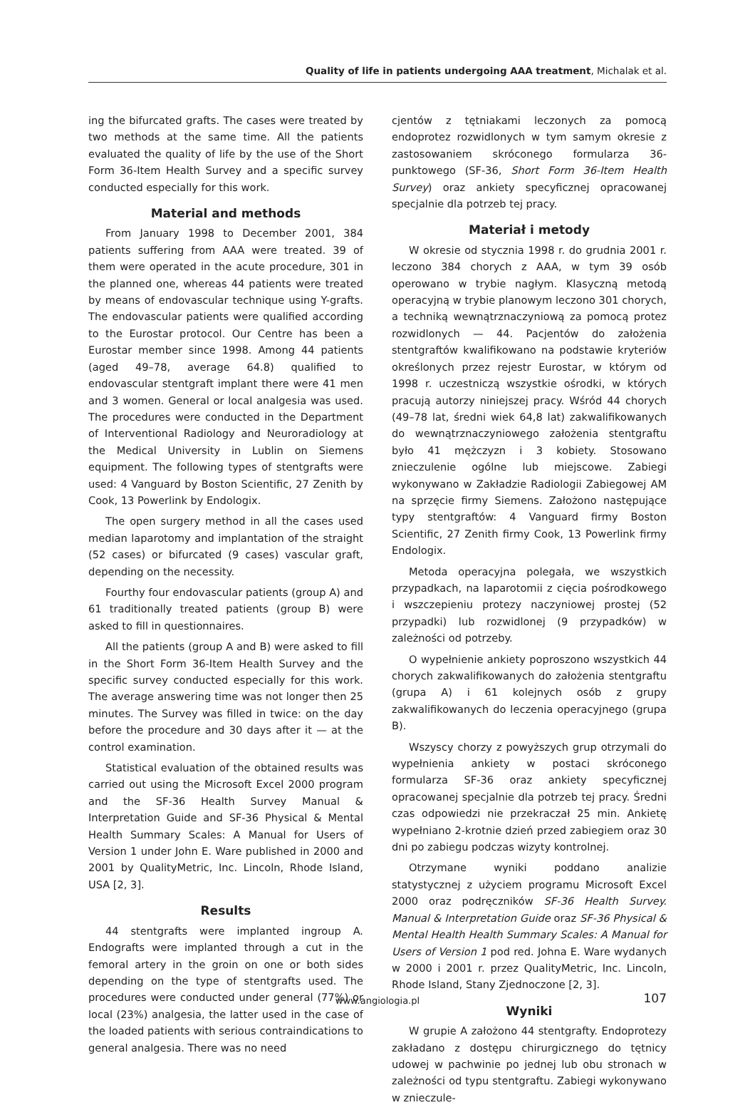Quality of life in patients undergoing AAA treatment, Michalak et al.
ing the bifurcated grafts. The cases were treated by two methods at the same time. All the patients evaluated the quality of life by the use of the Short Form 36-Item Health Survey and a specific survey conducted especially for this work.
Material and methods
From January 1998 to December 2001, 384 patients suffering from AAA were treated. 39 of them were operated in the acute procedure, 301 in the planned one, whereas 44 patients were treated by means of endovascular technique using Y-grafts. The endovascular patients were qualified according to the Eurostar protocol. Our Centre has been a Eurostar member since 1998. Among 44 patients (aged 49–78, average 64.8) qualified to endovascular stentgraft implant there were 41 men and 3 women. General or local analgesia was used. The procedures were conducted in the Department of Interventional Radiology and Neuroradiology at the Medical University in Lublin on Siemens equipment. The following types of stentgrafts were used: 4 Vanguard by Boston Scientific, 27 Zenith by Cook, 13 Powerlink by Endologix.
The open surgery method in all the cases used median laparotomy and implantation of the straight (52 cases) or bifurcated (9 cases) vascular graft, depending on the necessity.
Fourthy four endovascular patients (group A) and 61 traditionally treated patients (group B) were asked to fill in questionnaires.
All the patients (group A and B) were asked to fill in the Short Form 36-Item Health Survey and the specific survey conducted especially for this work. The average answering time was not longer then 25 minutes. The Survey was filled in twice: on the day before the procedure and 30 days after it — at the control examination.
Statistical evaluation of the obtained results was carried out using the Microsoft Excel 2000 program and the SF-36 Health Survey Manual & Interpretation Guide and SF-36 Physical & Mental Health Summary Scales: A Manual for Users of Version 1 under John E. Ware published in 2000 and 2001 by QualityMetric, Inc. Lincoln, Rhode Island, USA [2, 3].
Results
44 stentgrafts were implanted ingroup A. Endografts were implanted through a cut in the femoral artery in the groin on one or both sides depending on the type of stentgrafts used. The procedures were conducted under general (77%) or local (23%) analgesia, the latter used in the case of the loaded patients with serious contraindications to general analgesia. There was no need
cjentów z tętniakami leczonych za pomocą endoprotez rozwidlonych w tym samym okresie z zastosowaniem skróconego formularza 36-punktowego (SF-36, Short Form 36-Item Health Survey) oraz ankiety specyficznej opracowanej specjalnie dla potrzeb tej pracy.
Materiał i metody
W okresie od stycznia 1998 r. do grudnia 2001 r. leczono 384 chorych z AAA, w tym 39 osób operowano w trybie nagłym. Klasyczną metodą operacyjną w trybie planowym leczono 301 chorych, a techniką wewnątrznaczyniową za pomocą protez rozwidlonych — 44. Pacjentów do założenia stentgraftów kwalifikowano na podstawie kryteriów określonych przez rejestr Eurostar, w którym od 1998 r. uczestniczą wszystkie ośrodki, w których pracują autorzy niniejszej pracy. Wśród 44 chorych (49–78 lat, średni wiek 64,8 lat) zakwalifikowanych do wewnątrznaczyniowego założenia stentgraftu było 41 mężczyzn i 3 kobiety. Stosowano znieczulenie ogólne lub miejscowe. Zabiegi wykonywano w Zakładzie Radiologii Zabiegowej AM na sprzęcie firmy Siemens. Założono następujące typy stentgraftów: 4 Vanguard firmy Boston Scientific, 27 Zenith firmy Cook, 13 Powerlink firmy Endologix.
Metoda operacyjna polegała, we wszystkich przypadkach, na laparotomii z cięcia pośrodkowego i wszczepieniu protezy naczyniowej prostej (52 przypadki) lub rozwidlonej (9 przypadków) w zależności od potrzeby.
O wypełnienie ankiety poproszono wszystkich 44 chorych zakwalifikowanych do założenia stentgraftu (grupa A) i 61 kolejnych osób z grupy zakwalifikowanych do leczenia operacyjnego (grupa B).
Wszyscy chorzy z powyższych grup otrzymali do wypełnienia ankiety w postaci skróconego formularza SF-36 oraz ankiety specyficznej opracowanej specjalnie dla potrzeb tej pracy. Średni czas odpowiedzi nie przekraczał 25 min. Ankietę wypełniano 2-krotnie dzień przed zabiegiem oraz 30 dni po zabiegu podczas wizyty kontrolnej.
Otrzymane wyniki poddano analizie statystycznej z użyciem programu Microsoft Excel 2000 oraz podręczników SF-36 Health Survey. Manual & Interpretation Guide oraz SF-36 Physical & Mental Health Health Summary Scales: A Manual for Users of Version 1 pod red. Johna E. Ware wydanych w 2000 i 2001 r. przez QualityMetric, Inc. Lincoln, Rhode Island, Stany Zjednoczone [2, 3].
Wyniki
W grupie A założono 44 stentgrafty. Endoprotezy zakładano z dostępu chirurgicznego do tętnicy udowej w pachwinie po jednej lub obu stronach w zależności od typu stentgraftu. Zabiegi wykonywano w znieczule-
www.angiologia.pl 107